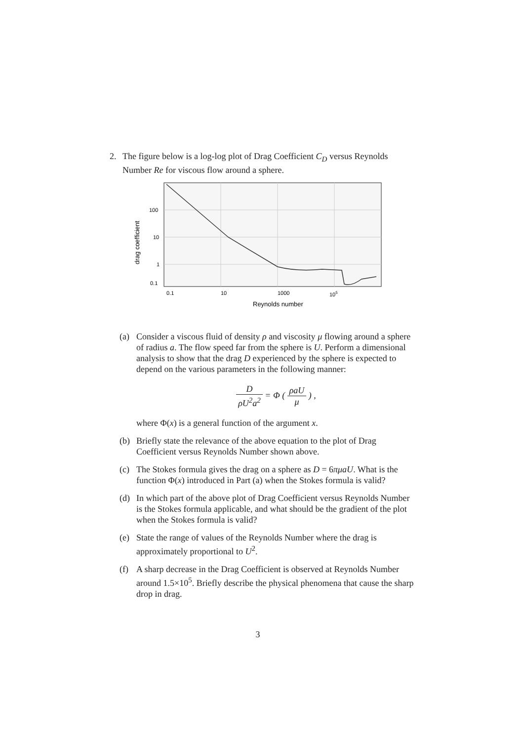2. The figure below is a log-log plot of Drag Coefficient C<sub>D</sub> versus Reynolds Number Re for viscous flow around a sphere.
100
10
1
0.1
0.1
10
1000
105
Reynolds number
drag coefficient
(a) Consider a viscous fluid of density ρ and viscosity μ flowing around a sphere of radius a. The flow speed far from the sphere is U. Perform a dimensional analysis to show that the drag D experienced by the sphere is expected to depend on the various parameters in the following manner:
DρU<sup>2</sup>a<sup>2</sup> = Φ ( ρaU μ ) ,
where Φ(x) is a general function of the argument x.
(b) Briefly state the relevance of the above equation to the plot of Drag Coefficient versus Reynolds Number shown above.
(c) The Stokes formula gives the drag on a sphere as D = 6πμaU. What is the function Φ(x) introduced in Part (a) when the Stokes formula is valid?
(d) In which part of the above plot of Drag Coefficient versus Reynolds Number is the Stokes formula applicable, and what should be the gradient of the plot when the Stokes formula is valid?
(e) State the range of values of the Reynolds Number where the drag is approximately proportional to U<sup>2</sup>.
(f) A sharp decrease in the Drag Coefficient is observed at Reynolds Number around 1.5×10<sup>5</sup>. Briefly describe the physical phenomena that cause the sharp drop in drag.
3